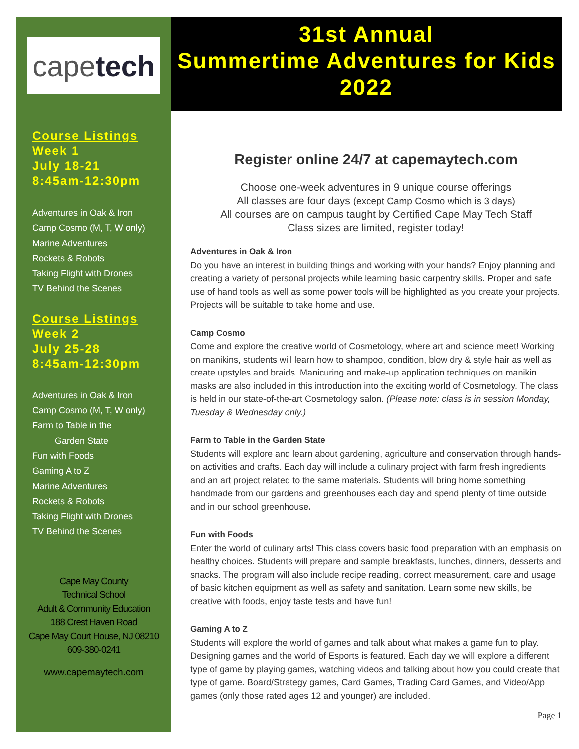cape tech
Course Listings
Week 1
July 18-21
8:45am-12:30pm
Adventures in Oak & Iron
Camp Cosmo (M, T, W only)
Marine Adventures
Rockets & Robots
Taking Flight with Drones
TV Behind the Scenes
Course Listings
Week 2
July 25-28
8:45am-12:30pm
Adventures in Oak & Iron
Camp Cosmo (M, T, W only)
Farm to Table in the
Garden State
Fun with Foods
Gaming A to Z
Marine Adventures
Rockets & Robots
Taking Flight with Drones
TV Behind the Scenes
Cape May County
Technical School
Adult & Community Education
188 Crest Haven Road
Cape May Court House, NJ 08210
609-380-0241
www.capemaytech.com
31st Annual
Summertime Adventures for Kids
2022
Register online 24/7 at capemaytech.com
Choose one-week adventures in 9 unique course offerings
All classes are four days (except Camp Cosmo which is 3 days)
All courses are on campus taught by Certified Cape May Tech Staff
Class sizes are limited, register today!
Adventures in Oak & Iron
Do you have an interest in building things and working with your hands? Enjoy planning and creating a variety of personal projects while learning basic carpentry skills. Proper and safe use of hand tools as well as some power tools will be highlighted as you create your projects. Projects will be suitable to take home and use.
Camp Cosmo
Come and explore the creative world of Cosmetology, where art and science meet! Working on manikins, students will learn how to shampoo, condition, blow dry & style hair as well as create upstyles and braids. Manicuring and make-up application techniques on manikin masks are also included in this introduction into the exciting world of Cosmetology. The class is held in our state-of-the-art Cosmetology salon. (Please note: class is in session Monday, Tuesday & Wednesday only.)
Farm to Table in the Garden State
Students will explore and learn about gardening, agriculture and conservation through hands-on activities and crafts. Each day will include a culinary project with farm fresh ingredients and an art project related to the same materials. Students will bring home something handmade from our gardens and greenhouses each day and spend plenty of time outside and in our school greenhouse.
Fun with Foods
Enter the world of culinary arts! This class covers basic food preparation with an emphasis on healthy choices. Students will prepare and sample breakfasts, lunches, dinners, desserts and snacks. The program will also include recipe reading, correct measurement, care and usage of basic kitchen equipment as well as safety and sanitation. Learn some new skills, be creative with foods, enjoy taste tests and have fun!
Gaming A to Z
Students will explore the world of games and talk about what makes a game fun to play. Designing games and the world of Esports is featured. Each day we will explore a different type of game by playing games, watching videos and talking about how you could create that type of game. Board/Strategy games, Card Games, Trading Card Games, and Video/App games (only those rated ages 12 and younger) are included.
Page 1